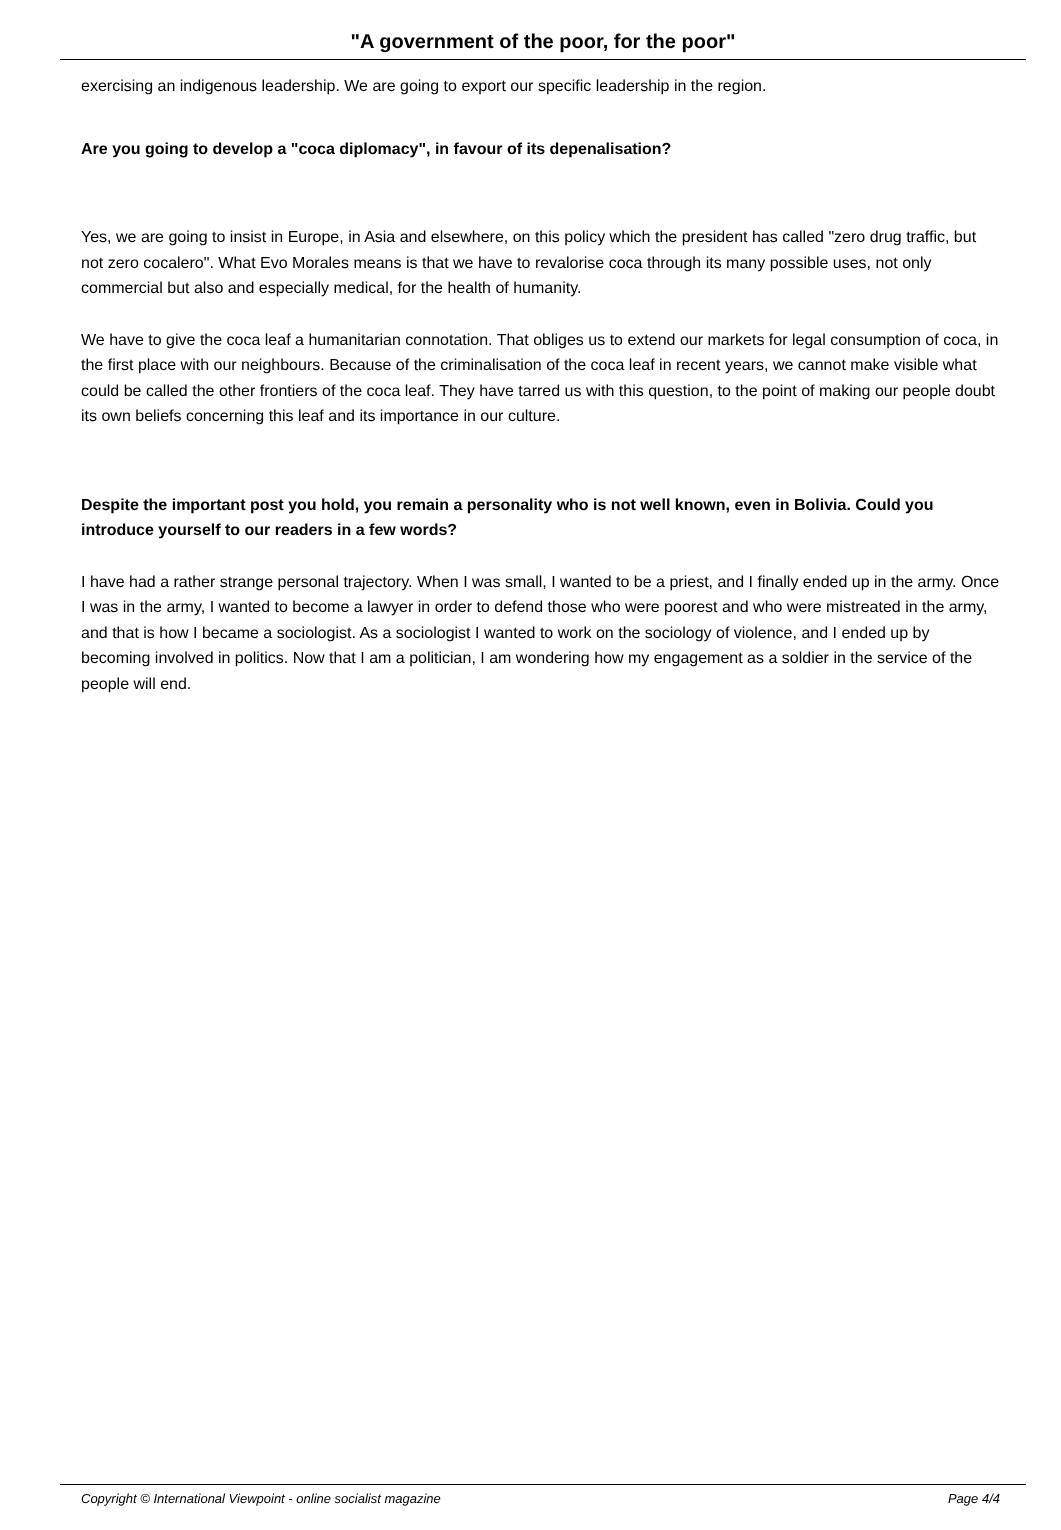"A government of the poor, for the poor"
exercising an indigenous leadership. We are going to export our specific leadership in the region.
Are you going to develop a "coca diplomacy", in favour of its depenalisation?
Yes, we are going to insist in Europe, in Asia and elsewhere, on this policy which the president has called "zero drug traffic, but not zero cocalero". What Evo Morales means is that we have to revalorise coca through its many possible uses, not only commercial but also and especially medical, for the health of humanity.
We have to give the coca leaf a humanitarian connotation. That obliges us to extend our markets for legal consumption of coca, in the first place with our neighbours. Because of the criminalisation of the coca leaf in recent years, we cannot make visible what could be called the other frontiers of the coca leaf. They have tarred us with this question, to the point of making our people doubt its own beliefs concerning this leaf and its importance in our culture.
Despite the important post you hold, you remain a personality who is not well known, even in Bolivia. Could you introduce yourself to our readers in a few words?
I have had a rather strange personal trajectory. When I was small, I wanted to be a priest, and I finally ended up in the army. Once I was in the army, I wanted to become a lawyer in order to defend those who were poorest and who were mistreated in the army, and that is how I became a sociologist. As a sociologist I wanted to work on the sociology of violence, and I ended up by becoming involved in politics. Now that I am a politician, I am wondering how my engagement as a soldier in the service of the people will end.
Copyright © International Viewpoint - online socialist magazine Page 4/4